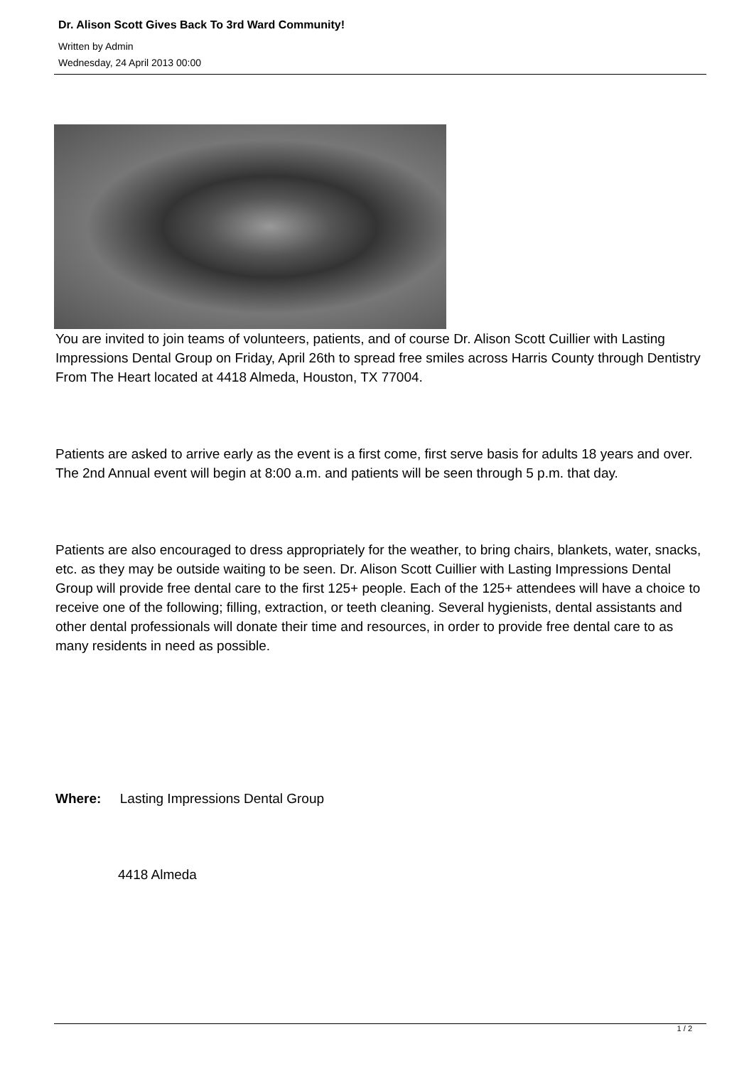Dr. Alison Scott Gives Back To 3rd Ward Community!
Written by Admin
Wednesday, 24 April 2013 00:00
You are invited to join teams of volunteers, patients, and of course Dr. Alison Scott Cuillier with Lasting Impressions Dental Group on Friday, April 26th to spread free smiles across Harris County through Dentistry From The Heart located at 4418 Almeda, Houston, TX 77004.
Patients are asked to arrive early as the event is a first come, first serve basis for adults 18 years and over. The 2nd Annual event will begin at 8:00 a.m. and patients will be seen through 5 p.m. that day.
Patients are also encouraged to dress appropriately for the weather, to bring chairs, blankets, water, snacks, etc. as they may be outside waiting to be seen. Dr. Alison Scott Cuillier with Lasting Impressions Dental Group will provide free dental care to the first 125+ people. Each of the 125+ attendees will have a choice to receive one of the following; filling, extraction, or teeth cleaning. Several hygienists, dental assistants and other dental professionals will donate their time and resources, in order to provide free dental care to as many residents in need as possible.
Where: Lasting Impressions Dental Group
4418 Almeda
1 / 2